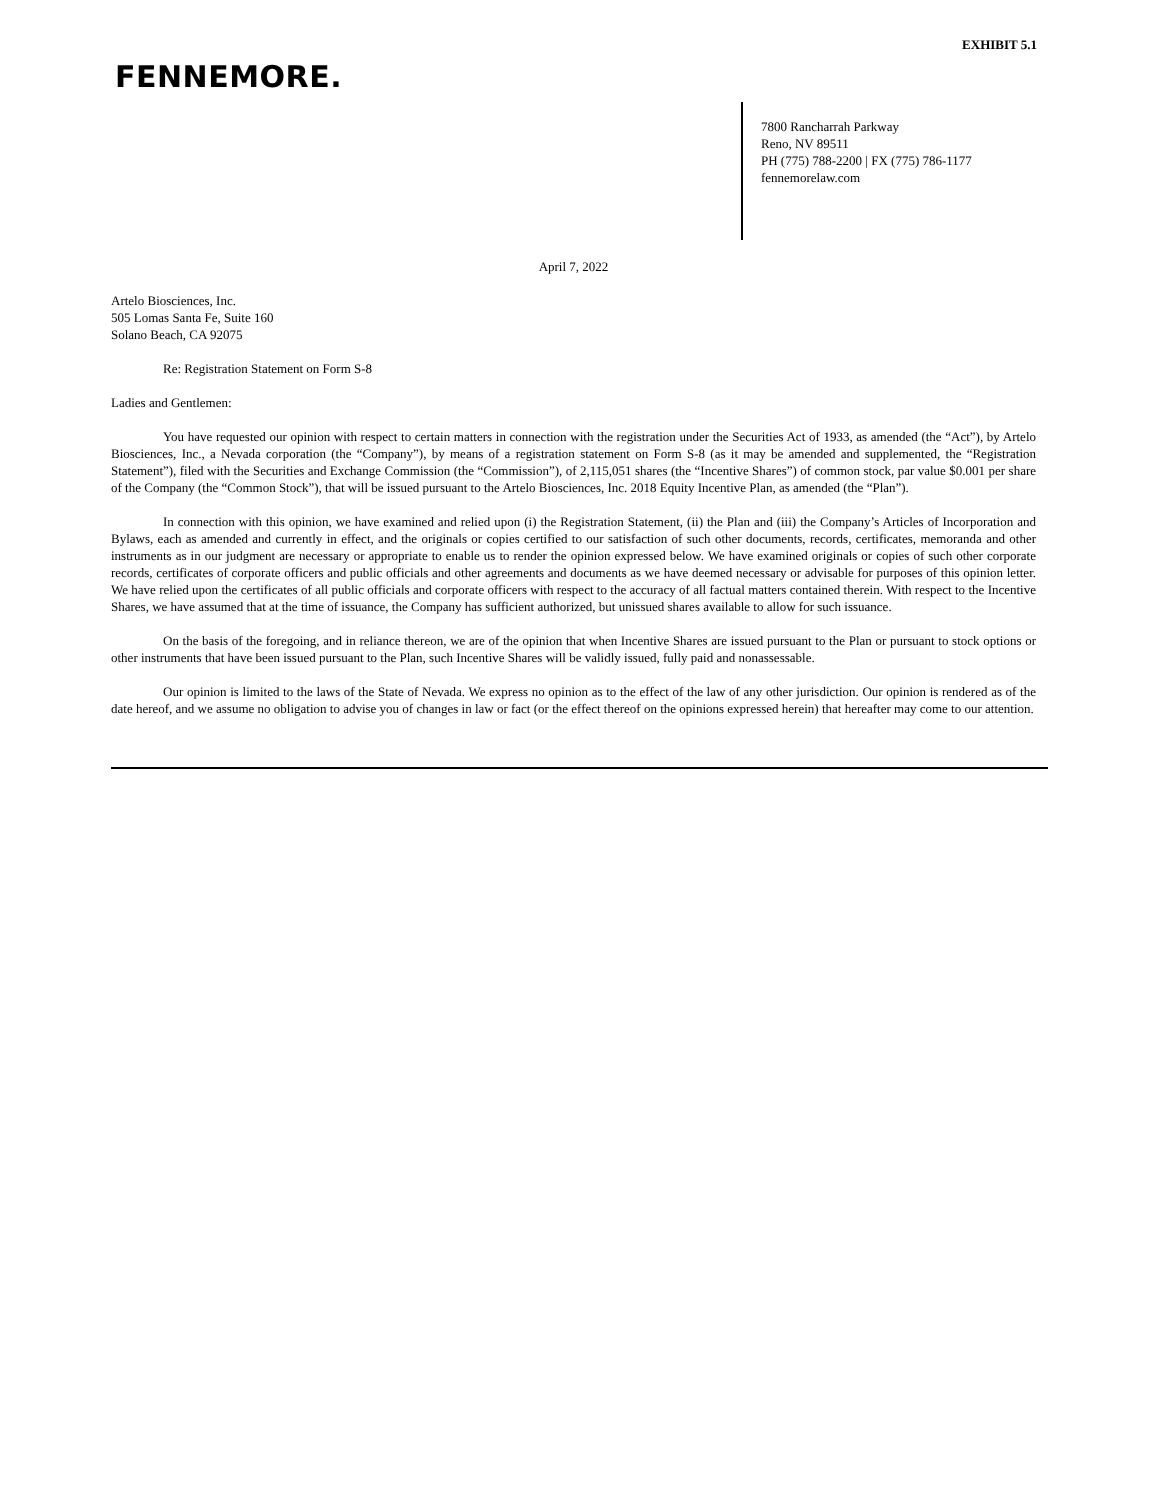EXHIBIT 5.1
FENNEMORE.
7800 Rancharrah Parkway
Reno, NV 89511
PH (775) 788-2200 | FX (775) 786-1177
fennemorelaw.com
April 7, 2022
Artelo Biosciences, Inc.
505 Lomas Santa Fe, Suite 160
Solano Beach, CA 92075
Re: Registration Statement on Form S-8
Ladies and Gentlemen:
You have requested our opinion with respect to certain matters in connection with the registration under the Securities Act of 1933, as amended (the “Act”), by Artelo Biosciences, Inc., a Nevada corporation (the “Company”), by means of a registration statement on Form S-8 (as it may be amended and supplemented, the “Registration Statement”), filed with the Securities and Exchange Commission (the “Commission”), of 2,115,051 shares (the “Incentive Shares”) of common stock, par value $0.001 per share of the Company (the “Common Stock”), that will be issued pursuant to the Artelo Biosciences, Inc. 2018 Equity Incentive Plan, as amended (the “Plan”).
In connection with this opinion, we have examined and relied upon (i) the Registration Statement, (ii) the Plan and (iii) the Company’s Articles of Incorporation and Bylaws, each as amended and currently in effect, and the originals or copies certified to our satisfaction of such other documents, records, certificates, memoranda and other instruments as in our judgment are necessary or appropriate to enable us to render the opinion expressed below. We have examined originals or copies of such other corporate records, certificates of corporate officers and public officials and other agreements and documents as we have deemed necessary or advisable for purposes of this opinion letter. We have relied upon the certificates of all public officials and corporate officers with respect to the accuracy of all factual matters contained therein. With respect to the Incentive Shares, we have assumed that at the time of issuance, the Company has sufficient authorized, but unissued shares available to allow for such issuance.
On the basis of the foregoing, and in reliance thereon, we are of the opinion that when Incentive Shares are issued pursuant to the Plan or pursuant to stock options or other instruments that have been issued pursuant to the Plan, such Incentive Shares will be validly issued, fully paid and nonassessable.
Our opinion is limited to the laws of the State of Nevada. We express no opinion as to the effect of the law of any other jurisdiction. Our opinion is rendered as of the date hereof, and we assume no obligation to advise you of changes in law or fact (or the effect thereof on the opinions expressed herein) that hereafter may come to our attention.